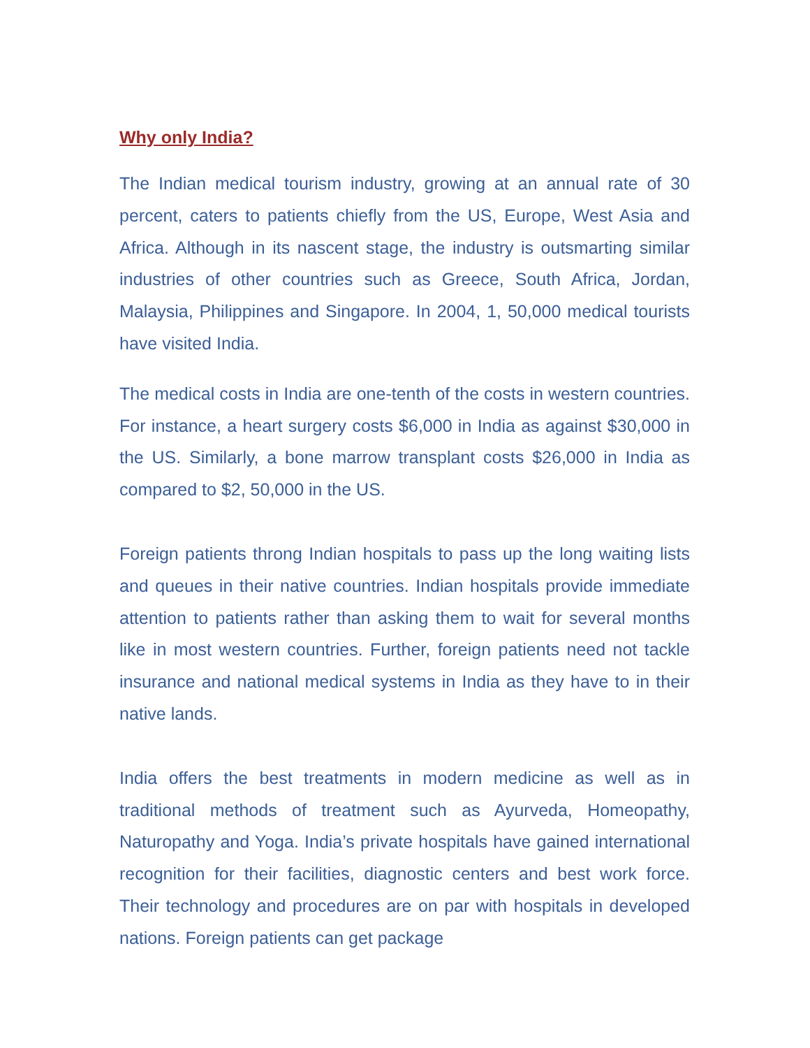Why only India?
The Indian medical tourism industry, growing at an annual rate of 30 percent, caters to patients chiefly from the US, Europe, West Asia and Africa. Although in its nascent stage, the industry is outsmarting similar industries of other countries such as Greece, South Africa, Jordan, Malaysia, Philippines and Singapore. In 2004, 1, 50,000 medical tourists have visited India.
The medical costs in India are one-tenth of the costs in western countries. For instance, a heart surgery costs $6,000 in India as against $30,000 in the US. Similarly, a bone marrow transplant costs $26,000 in India as compared to $2, 50,000 in the US.
Foreign patients throng Indian hospitals to pass up the long waiting lists and queues in their native countries. Indian hospitals provide immediate attention to patients rather than asking them to wait for several months like in most western countries. Further, foreign patients need not tackle insurance and national medical systems in India as they have to in their native lands.
India offers the best treatments in modern medicine as well as in traditional methods of treatment such as Ayurveda, Homeopathy, Naturopathy and Yoga. India’s private hospitals have gained international recognition for their facilities, diagnostic centers and best work force. Their technology and procedures are on par with hospitals in developed nations. Foreign patients can get package